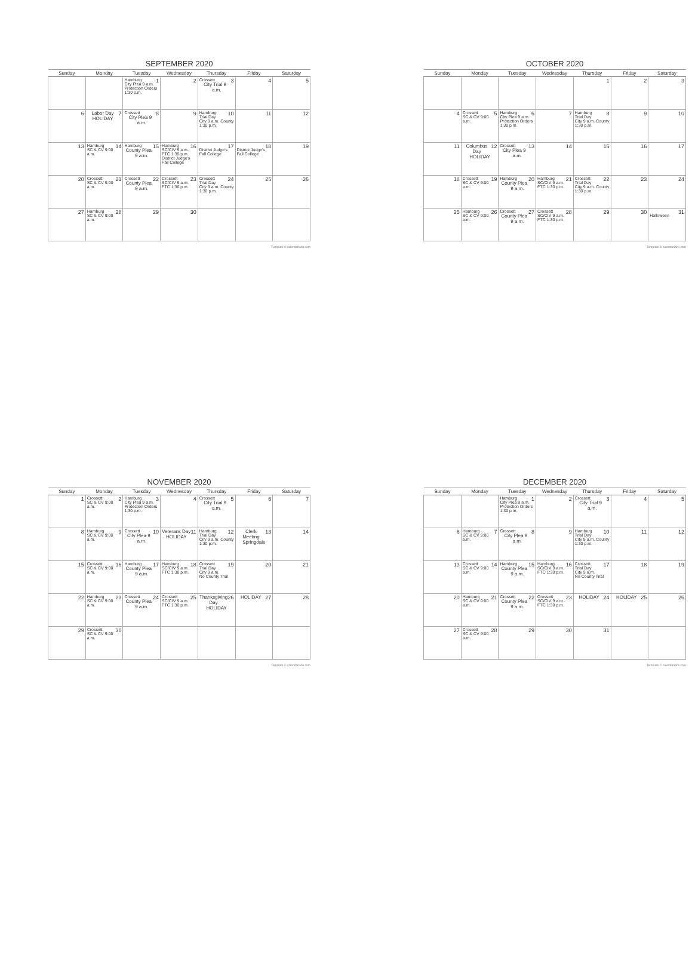SEPTEMBER 2020
| Sunday | Monday | Tuesday | Wednesday | Thursday | Friday | Saturday |
| --- | --- | --- | --- | --- | --- | --- |
| | | Hamburg 1 City Plea 9 a.m. Protection Orders 1:30 p.m. | 2 | Crossett 3 City Trial 9 a.m. | 4 | 5 |
| 6 | 7 Labor Day HOLIDAY | Crossett 8 City Plea 9 a.m. | 9 | Hamburg 10 Trial Day City 9 a.m. County 1:30 p.m. | 11 | 12 |
| 13 | Hamburg 14 SC & CV 9:00 a.m. | Hamburg 15 County Plea 9 a.m. | Hamburg 16 SC/CIV 9 a.m. FTC 1:30 p.m. District Judge's Fall College | 17 District Judge's Fall College | 18 District Judge's Fall College | 19 |
| 20 | Crossett 21 SC & CV 9:00 a.m. | Crossett 22 County Plea 9 a.m. | Crossett 23 SC/CIV 9 a.m. FTC 1:30 p.m. | Crossett 24 Trial Day City 9 a.m. County 1:30 p.m. | 25 | 26 |
| 27 | Hamburg 28 SC & CV 9:00 a.m. | 29 | 30 | | | |
Template © calendarlabs.com
OCTOBER 2020
| Sunday | Monday | Tuesday | Wednesday | Thursday | Friday | Saturday |
| --- | --- | --- | --- | --- | --- | --- |
| | | | | 1 | 2 | 3 |
| 4 | Crossett 5 SC & CV 9:00 a.m. | Hamburg 6 City Plea 9 a.m. Protection Orders 1:30 p.m. | 7 | Hamburg 8 Trial Day City 9 a.m. County 1:30 p.m. | 9 | 10 |
| 11 | 12 Columbus Day HOLIDAY | Crossett 13 City Plea 9 a.m. | 14 | 15 | 16 | 17 |
| 18 | Crossett 19 SC & CV 9:00 a.m. | Hamburg 20 County Plea 9 a.m. | Hamburg 21 SC/CIV 9 a.m. FTC 1:30 p.m. | Crossett 22 Trial Day City 9 a.m. County 1:30 p.m. | 23 | 24 |
| 25 | Hamburg 26 SC & CV 9:00 a.m. | Crossett 27 County Plea 9 a.m. | Crossett 28 SC/CIV 9 a.m. FTC 1:30 p.m. | 29 | 30 | 31 Halloween |
Template © calendarlabs.com
NOVEMBER 2020
| Sunday | Monday | Tuesday | Wednesday | Thursday | Friday | Saturday |
| --- | --- | --- | --- | --- | --- | --- |
| 1 | Crossett 2 SC & CV 9:00 a.m. | Hamburg 3 City Plea 9 a.m. Protection Orders 1:30 p.m. | 4 | Crossett 5 City Trial 9 a.m. | 6 | 7 |
| 8 | Hamburg 9 SC & CV 9:00 a.m. | Crossett 10 City Plea 9 a.m. | 11 Veterans Day HOLIDAY | Hamburg 12 Trial Day City 9 a.m. County 1:30 p.m. | 13 Clerk Meeting Springdale | 14 |
| 15 | Crossett 16 SC & CV 9:00 a.m. | Hamburg 17 County Plea 9 a.m. | Hamburg 18 SC/CIV 9 a.m. FTC 1:30 p.m. | Crossett 19 Trial Day City 9 a.m. No County Trial | 20 | 21 |
| 22 | Hamburg 23 SC & CV 9:00 a.m. | Crossett 24 County Plea 9 a.m. | Crossett 25 SC/CIV 9 a.m. FTC 1:30 p.m. | 26 Thanksgiving Day HOLIDAY | 27 HOLIDAY | 28 |
| 29 | Crossett 30 SC & CV 9:00 a.m. | | | | | |
Template © calendarlabs.com
DECEMBER 2020
| Sunday | Monday | Tuesday | Wednesday | Thursday | Friday | Saturday |
| --- | --- | --- | --- | --- | --- | --- |
| | | Hamburg 1 City Plea 9 a.m. Protection Orders 1:30 p.m. | 2 | Crossett 3 City Trial 9 a.m. | 4 | 5 |
| 6 | Hamburg 7 SC & CV 9:00 a.m. | Crossett 8 City Plea 9 a.m. | 9 | Hamburg 10 Trial Day City 9 a.m. County 1:30 p.m. | 11 | 12 |
| 13 | Crossett 14 SC & CV 9:00 a.m. | Hamburg 15 County Plea 9 a.m. | Hamburg 16 SC/CIV 9 a.m. FTC 1:30 p.m. | Crossett 17 Trial Day City 9 a.m. No County Trial | 18 | 19 |
| 20 | Hamburg 21 SC & CV 9:00 a.m. | Crossett 22 County Plea 9 a.m. | Crossett 23 SC/CIV 9 a.m. FTC 1:30 p.m. | 24 HOLIDAY | 25 HOLIDAY | 26 |
| 27 | Crossett 28 SC & CV 9:00 a.m. | 29 | 30 | 31 | | |
Template © calendarlabs.com